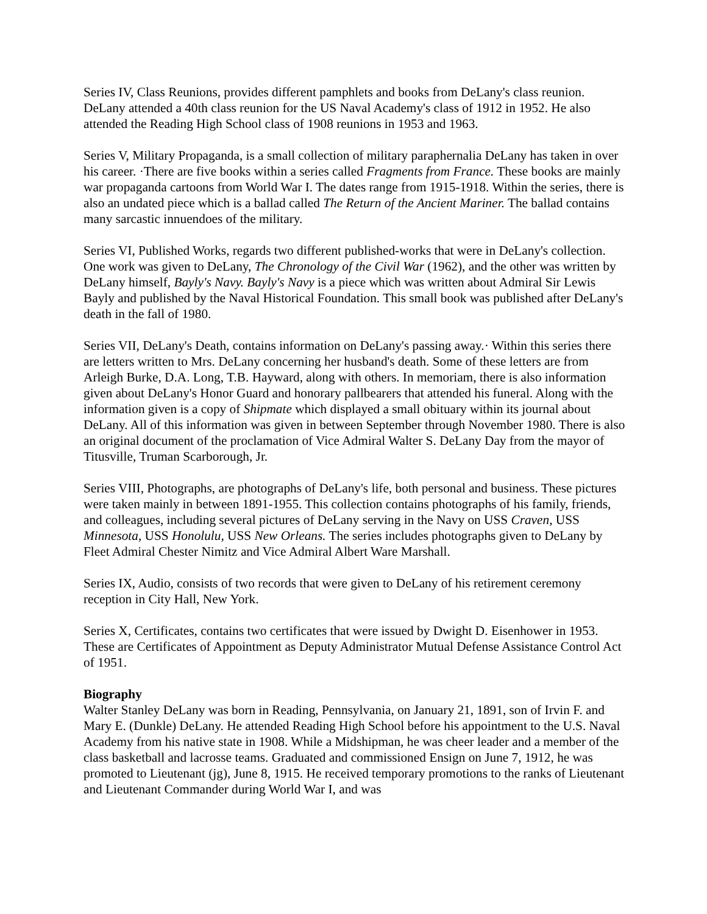Series IV, Class Reunions, provides different pamphlets and books from DeLany's class reunion. DeLany attended a 40th class reunion for the US Naval Academy's class of 1912 in 1952. He also attended the Reading High School class of 1908 reunions in 1953 and 1963.
Series V, Military Propaganda, is a small collection of military paraphernalia DeLany has taken in over his career. ·There are five books within a series called Fragments from France. These books are mainly war propaganda cartoons from World War I. The dates range from 1915-1918. Within the series, there is also an undated piece which is a ballad called The Return of the Ancient Mariner. The ballad contains many sarcastic innuendoes of the military.
Series VI, Published Works, regards two different published-works that were in DeLany's collection. One work was given to DeLany, The Chronology of the Civil War (1962), and the other was written by DeLany himself, Bayly's Navy. Bayly's Navy is a piece which was written about Admiral Sir Lewis Bayly and published by the Naval Historical Foundation. This small book was published after DeLany's death in the fall of 1980.
Series VII, DeLany's Death, contains information on DeLany's passing away.· Within this series there are letters written to Mrs. DeLany concerning her husband's death. Some of these letters are from Arleigh Burke, D.A. Long, T.B. Hayward, along with others. In memoriam, there is also information given about DeLany's Honor Guard and honorary pallbearers that attended his funeral. Along with the information given is a copy of Shipmate which displayed a small obituary within its journal about DeLany. All of this information was given in between September through November 1980. There is also an original document of the proclamation of Vice Admiral Walter S. DeLany Day from the mayor of Titusville, Truman Scarborough, Jr.
Series VIII, Photographs, are photographs of DeLany's life, both personal and business. These pictures were taken mainly in between 1891-1955. This collection contains photographs of his family, friends, and colleagues, including several pictures of DeLany serving in the Navy on USS Craven, USS Minnesota, USS Honolulu, USS New Orleans. The series includes photographs given to DeLany by Fleet Admiral Chester Nimitz and Vice Admiral Albert Ware Marshall.
Series IX, Audio, consists of two records that were given to DeLany of his retirement ceremony reception in City Hall, New York.
Series X, Certificates, contains two certificates that were issued by Dwight D. Eisenhower in 1953. These are Certificates of Appointment as Deputy Administrator Mutual Defense Assistance Control Act of 1951.
Biography
Walter Stanley DeLany was born in Reading, Pennsylvania, on January 21, 1891, son of Irvin F. and Mary E. (Dunkle) DeLany. He attended Reading High School before his appointment to the U.S. Naval Academy from his native state in 1908. While a Midshipman, he was cheer leader and a member of the class basketball and lacrosse teams. Graduated and commissioned Ensign on June 7, 1912, he was promoted to Lieutenant (jg), June 8, 1915. He received temporary promotions to the ranks of Lieutenant and Lieutenant Commander during World War I, and was